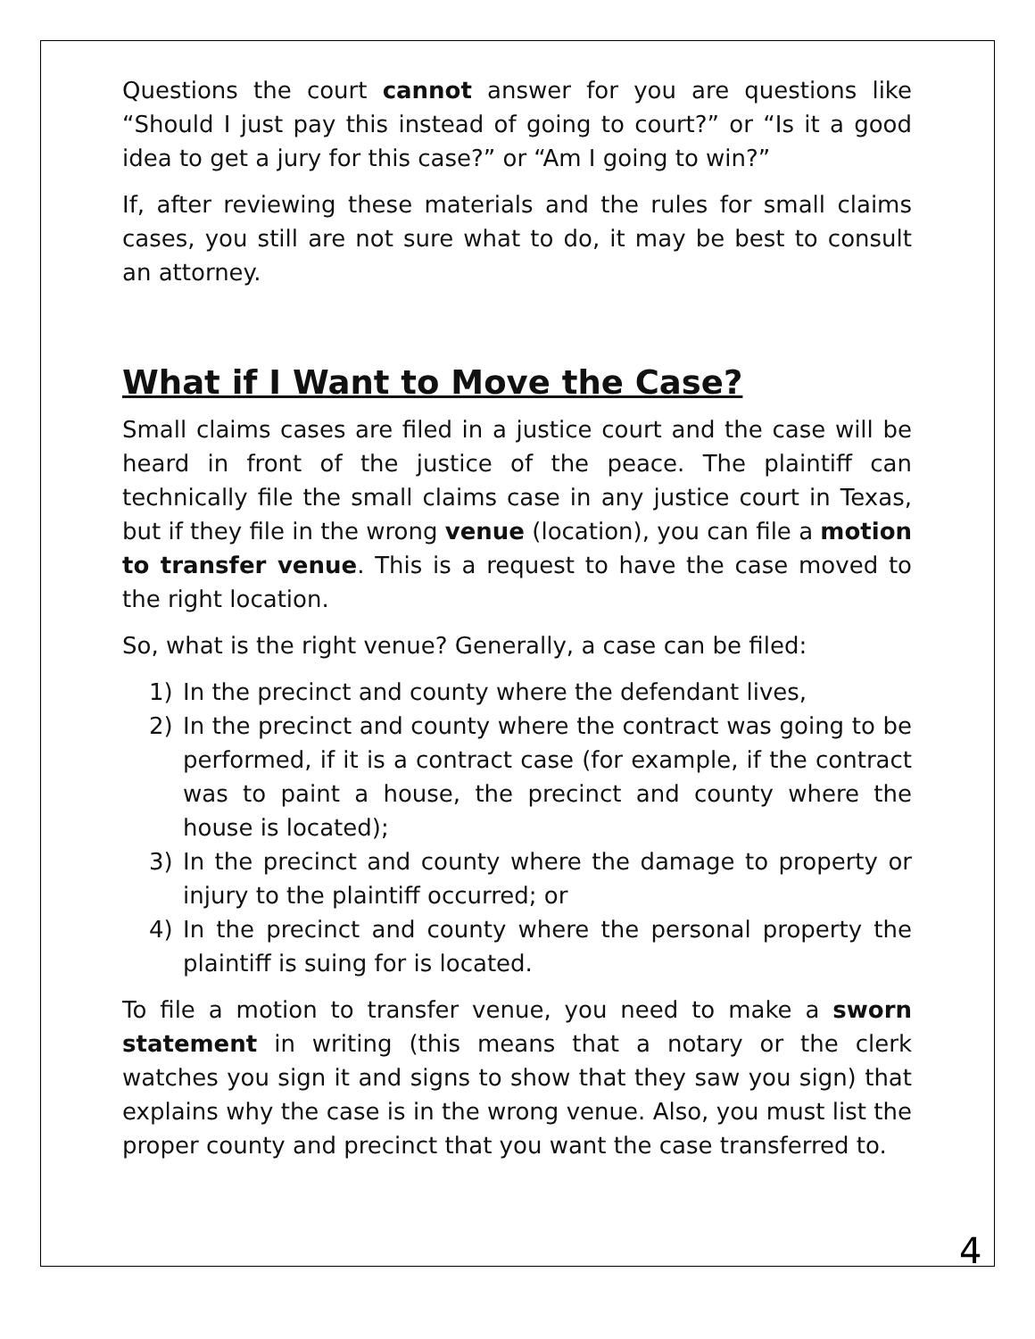Questions the court cannot answer for you are questions like “Should I just pay this instead of going to court?” or “Is it a good idea to get a jury for this case?” or “Am I going to win?”
If, after reviewing these materials and the rules for small claims cases, you still are not sure what to do, it may be best to consult an attorney.
What if I Want to Move the Case?
Small claims cases are filed in a justice court and the case will be heard in front of the justice of the peace. The plaintiff can technically file the small claims case in any justice court in Texas, but if they file in the wrong venue (location), you can file a motion to transfer venue. This is a request to have the case moved to the right location.
So, what is the right venue? Generally, a case can be filed:
1) In the precinct and county where the defendant lives,
2) In the precinct and county where the contract was going to be performed, if it is a contract case (for example, if the contract was to paint a house, the precinct and county where the house is located);
3) In the precinct and county where the damage to property or injury to the plaintiff occurred; or
4) In the precinct and county where the personal property the plaintiff is suing for is located.
To file a motion to transfer venue, you need to make a sworn statement in writing (this means that a notary or the clerk watches you sign it and signs to show that they saw you sign) that explains why the case is in the wrong venue. Also, you must list the proper county and precinct that you want the case transferred to.
4